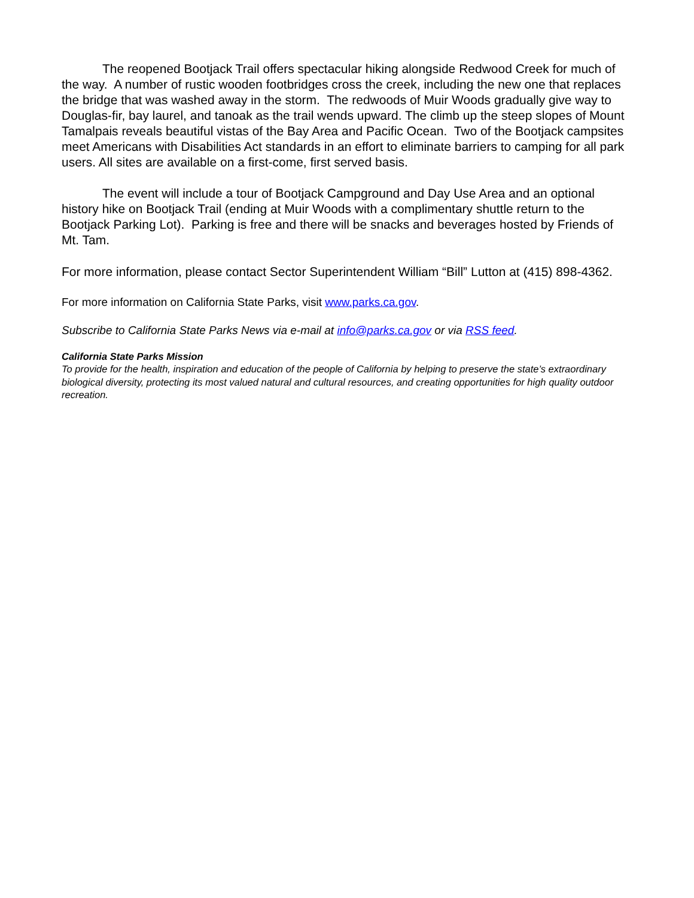The reopened Bootjack Trail offers spectacular hiking alongside Redwood Creek for much of the way. A number of rustic wooden footbridges cross the creek, including the new one that replaces the bridge that was washed away in the storm. The redwoods of Muir Woods gradually give way to Douglas-fir, bay laurel, and tanoak as the trail wends upward. The climb up the steep slopes of Mount Tamalpais reveals beautiful vistas of the Bay Area and Pacific Ocean. Two of the Bootjack campsites meet Americans with Disabilities Act standards in an effort to eliminate barriers to camping for all park users. All sites are available on a first-come, first served basis.
The event will include a tour of Bootjack Campground and Day Use Area and an optional history hike on Bootjack Trail (ending at Muir Woods with a complimentary shuttle return to the Bootjack Parking Lot). Parking is free and there will be snacks and beverages hosted by Friends of Mt. Tam.
For more information, please contact Sector Superintendent William “Bill” Lutton at (415) 898-4362.
For more information on California State Parks, visit www.parks.ca.gov.
Subscribe to California State Parks News via e-mail at info@parks.ca.gov or via RSS feed.
California State Parks Mission
To provide for the health, inspiration and education of the people of California by helping to preserve the state’s extraordinary biological diversity, protecting its most valued natural and cultural resources, and creating opportunities for high quality outdoor recreation.